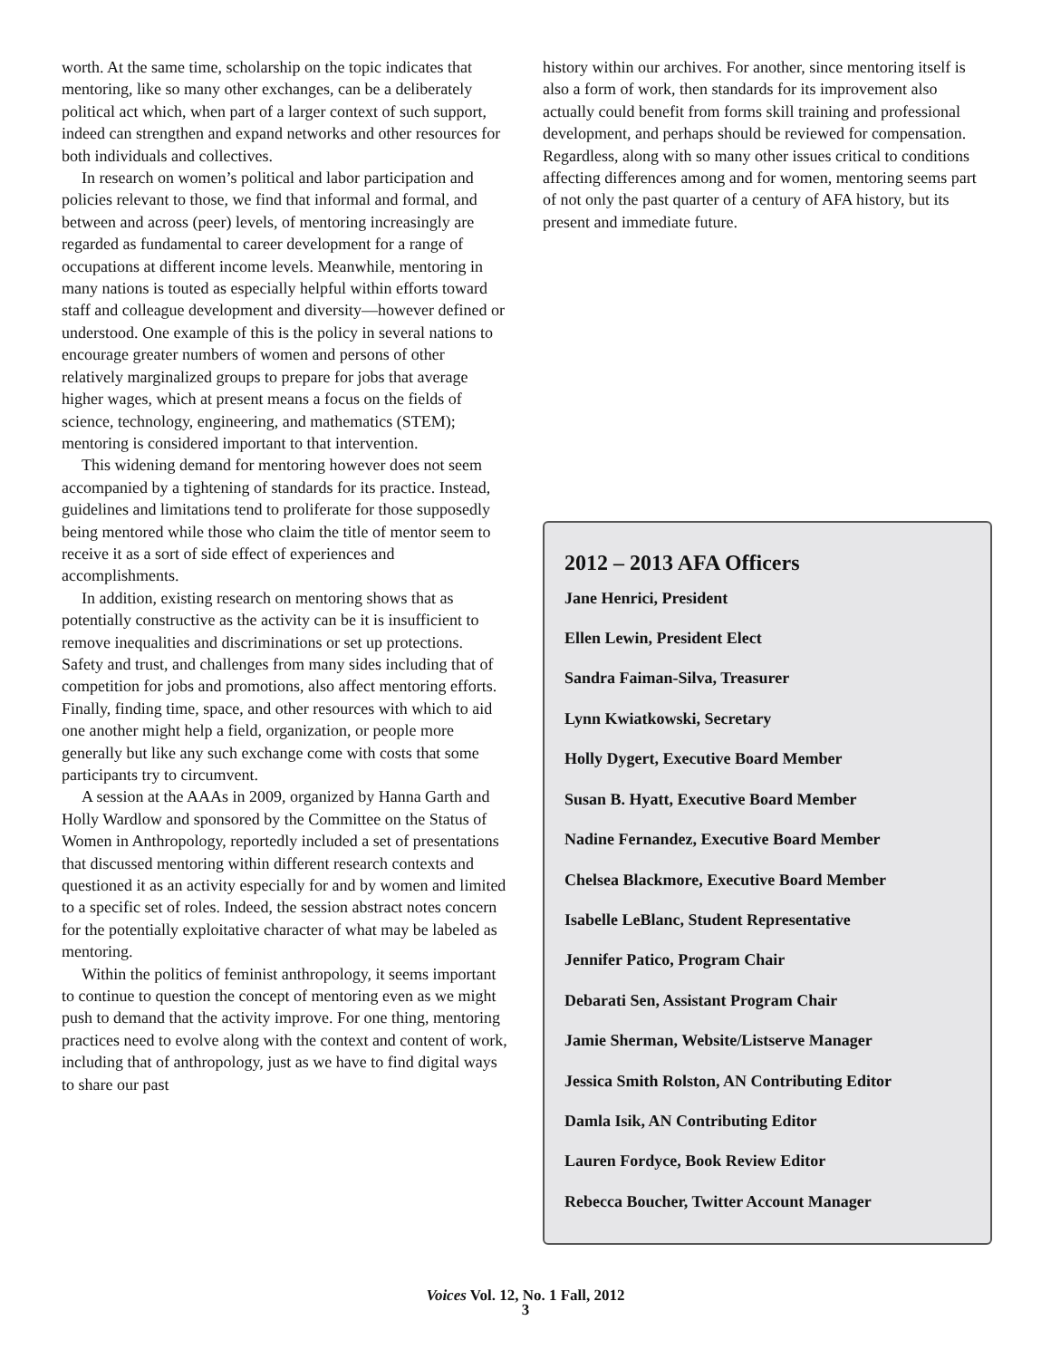worth. At the same time, scholarship on the topic indicates that mentoring, like so many other exchanges, can be a deliberately political act which, when part of a larger context of such support, indeed can strengthen and expand networks and other resources for both individuals and collectives.
In research on women’s political and labor participation and policies relevant to those, we find that informal and formal, and between and across (peer) levels, of mentoring increasingly are regarded as fundamental to career development for a range of occupations at different income levels. Meanwhile, mentoring in many nations is touted as especially helpful within efforts toward staff and colleague development and diversity—however defined or understood. One example of this is the policy in several nations to encourage greater numbers of women and persons of other relatively marginalized groups to prepare for jobs that average higher wages, which at present means a focus on the fields of science, technology, engineering, and mathematics (STEM); mentoring is considered important to that intervention.
This widening demand for mentoring however does not seem accompanied by a tightening of standards for its practice. Instead, guidelines and limitations tend to proliferate for those supposedly being mentored while those who claim the title of mentor seem to receive it as a sort of side effect of experiences and accomplishments.
In addition, existing research on mentoring shows that as potentially constructive as the activity can be it is insufficient to remove inequalities and discriminations or set up protections. Safety and trust, and challenges from many sides including that of competition for jobs and promotions, also affect mentoring efforts. Finally, finding time, space, and other resources with which to aid one another might help a field, organization, or people more generally but like any such exchange come with costs that some participants try to circumvent.
A session at the AAAs in 2009, organized by Hanna Garth and Holly Wardlow and sponsored by the Committee on the Status of Women in Anthropology, reportedly included a set of presentations that discussed mentoring within different research contexts and questioned it as an activity especially for and by women and limited to a specific set of roles. Indeed, the session abstract notes concern for the potentially exploitative character of what may be labeled as mentoring.
Within the politics of feminist anthropology, it seems important to continue to question the concept of mentoring even as we might push to demand that the activity improve. For one thing, mentoring practices need to evolve along with the context and content of work, including that of anthropology, just as we have to find digital ways to share our past
history within our archives. For another, since mentoring itself is also a form of work, then standards for its improvement also actually could benefit from forms skill training and professional development, and perhaps should be reviewed for compensation. Regardless, along with so many other issues critical to conditions affecting differences among and for women, mentoring seems part of not only the past quarter of a century of AFA history, but its present and immediate future.
2012 – 2013 AFA Officers
Jane Henrici, President
Ellen Lewin, President Elect
Sandra Faiman-Silva, Treasurer
Lynn Kwiatkowski, Secretary
Holly Dygert, Executive Board Member
Susan B. Hyatt, Executive Board Member
Nadine Fernandez, Executive Board Member
Chelsea Blackmore, Executive Board Member
Isabelle LeBlanc, Student Representative
Jennifer Patico, Program Chair
Debarati Sen, Assistant Program Chair
Jamie Sherman, Website/Listserve Manager
Jessica Smith Rolston, AN Contributing Editor
Damla Isik, AN Contributing Editor
Lauren Fordyce, Book Review Editor
Rebecca Boucher, Twitter Account Manager
Voices Vol. 12, No. 1 Fall, 2012
3